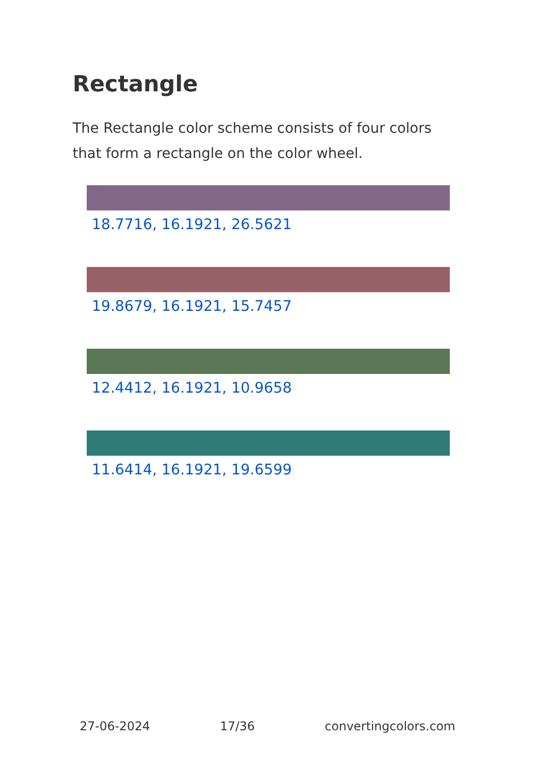Rectangle
The Rectangle color scheme consists of four colors that form a rectangle on the color wheel.
18.7716, 16.1921, 26.5621
19.8679, 16.1921, 15.7457
12.4412, 16.1921, 10.9658
11.6414, 16.1921, 19.6599
27-06-2024 17/36 convertingcolors.com